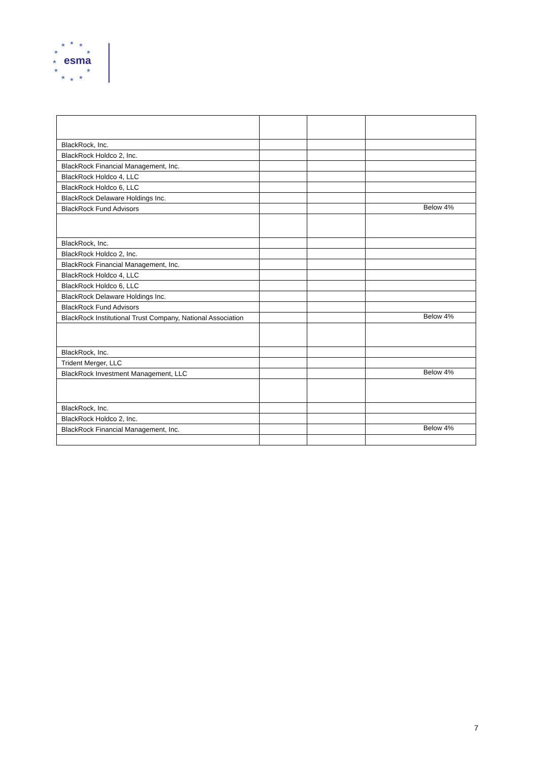★
★
★
★
★
★
★
★
★
★
★
esma
| BlackRock, Inc. | | | |
| BlackRock Holdco 2, Inc. | | | |
| BlackRock Financial Management, Inc. | | | |
| BlackRock Holdco 4, LLC | | | |
| BlackRock Holdco 6, LLC | | | |
| BlackRock Delaware Holdings Inc. | | | |
| BlackRock Fund Advisors | | | Below 4% |
| BlackRock, Inc. | | | |
| BlackRock Holdco 2, Inc. | | | |
| BlackRock Financial Management, Inc. | | | |
| BlackRock Holdco 4, LLC | | | |
| BlackRock Holdco 6, LLC | | | |
| BlackRock Delaware Holdings Inc. | | | |
| BlackRock Fund Advisors | | | |
| BlackRock Institutional Trust Company, National Association | | | Below 4% |
| BlackRock, Inc. | | | |
| Trident Merger, LLC | | | |
| BlackRock Investment Management, LLC | | | Below 4% |
| BlackRock, Inc. | | | |
| BlackRock Holdco 2, Inc. | | | |
| BlackRock Financial Management, Inc. | | | Below 4% |
7